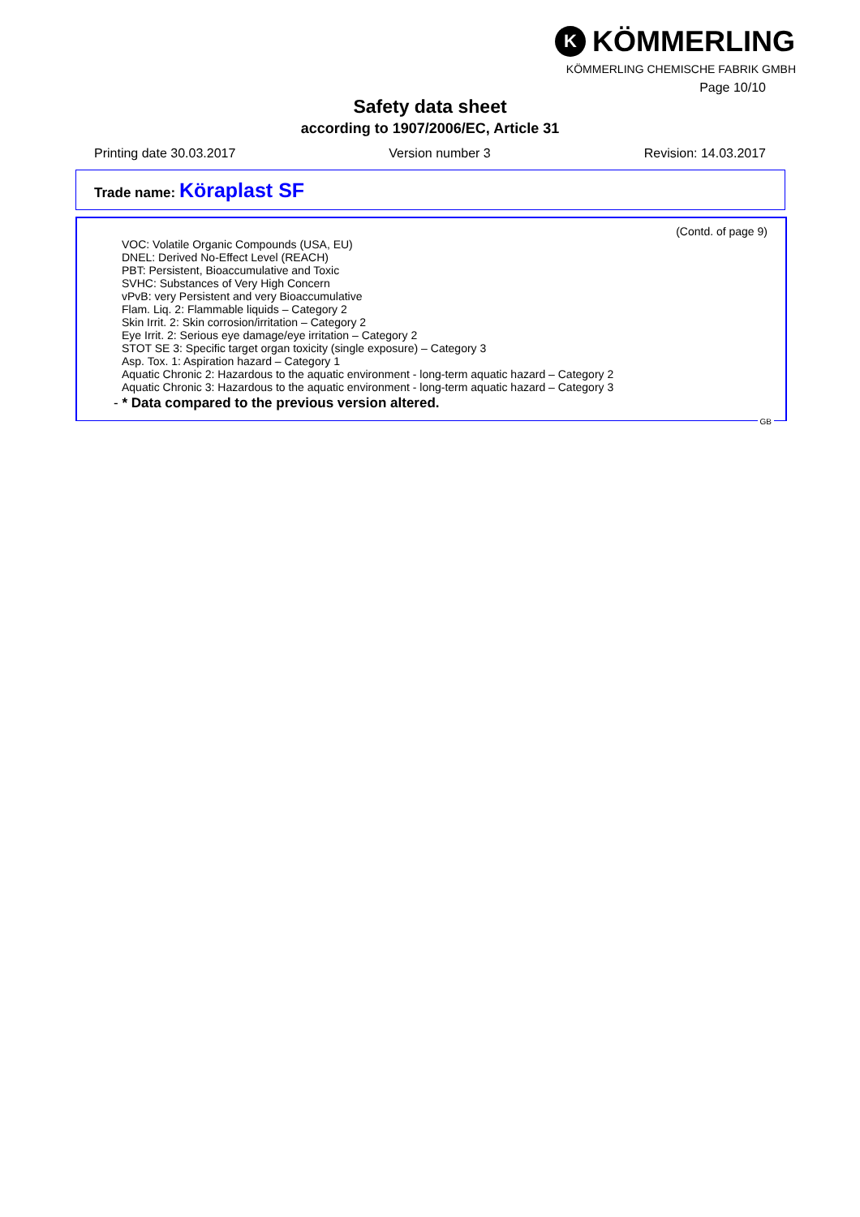K
KÖMMERLING
KÖMMERLING CHEMISCHE FABRIK GMBH
Page 10/10
Safety data sheet
according to 1907/2006/EC, Article 31
Printing date 30.03.2017 Version number 3 Revision: 14.03.2017
Trade name: Köraplast SF
(Contd. of page 9)
VOC: Volatile Organic Compounds (USA, EU)
DNEL: Derived No-Effect Level (REACH)
PBT: Persistent, Bioaccumulative and Toxic
SVHC: Substances of Very High Concern
vPvB: very Persistent and very Bioaccumulative
Flam. Liq. 2: Flammable liquids – Category 2
Skin Irrit. 2: Skin corrosion/irritation – Category 2
Eye Irrit. 2: Serious eye damage/eye irritation – Category 2
STOT SE 3: Specific target organ toxicity (single exposure) – Category 3
Asp. Tox. 1: Aspiration hazard – Category 1
Aquatic Chronic 2: Hazardous to the aquatic environment - long-term aquatic hazard – Category 2
Aquatic Chronic 3: Hazardous to the aquatic environment - long-term aquatic hazard – Category 3
- * Data compared to the previous version altered.
GB